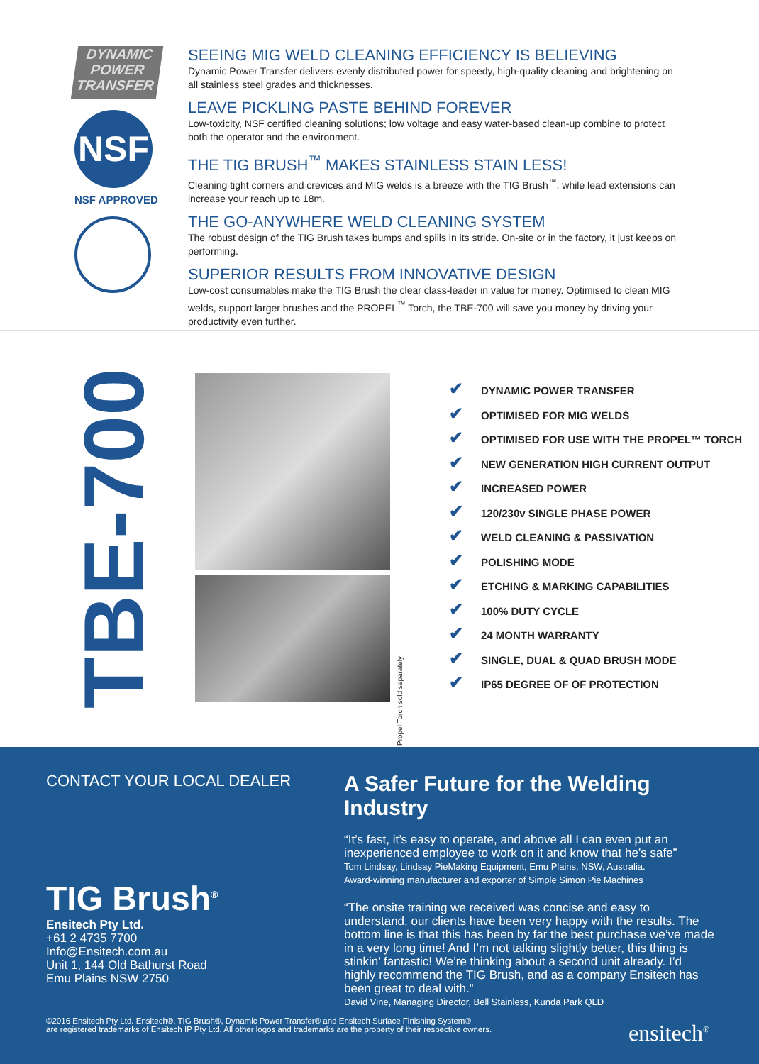DYNAMIC POWER TRANSFER
NSF
NSF APPROVED
SEEING MIG WELD CLEANING EFFICIENCY IS BELIEVING
Dynamic Power Transfer delivers evenly distributed power for speedy, high-quality cleaning and brightening on all stainless steel grades and thicknesses.
LEAVE PICKLING PASTE BEHIND FOREVER
Low-toxicity, NSF certified cleaning solutions; low voltage and easy water-based clean-up combine to protect both the operator and the environment.
THE TIG BRUSH<sup>™</sup> MAKES STAINLESS STAIN LESS!
Cleaning tight corners and crevices and MIG welds is a breeze with the TIG Brush<sup>™</sup>, while lead extensions can increase your reach up to 18m.
THE GO-ANYWHERE WELD CLEANING SYSTEM
The robust design of the TIG Brush takes bumps and spills in its stride. On-site or in the factory, it just keeps on performing.
SUPERIOR RESULTS FROM INNOVATIVE DESIGN
Low-cost consumables make the TIG Brush the clear class-leader in value for money. Optimised to clean MIG welds, support larger brushes and the PROPEL<sup>™</sup> Torch, the TBE-700 will save you money by driving your productivity even further.
TBE-700
Propel Torch sold separately
✔ DYNAMIC POWER TRANSFER
✔ OPTIMISED FOR MIG WELDS
✔ OPTIMISED FOR USE WITH THE PROPEL™ TORCH
✔ NEW GENERATION HIGH CURRENT OUTPUT
✔ INCREASED POWER
✔ 120/230v SINGLE PHASE POWER
✔ WELD CLEANING & PASSIVATION
✔ POLISHING MODE
✔ ETCHING & MARKING CAPABILITIES
✔ 100% DUTY CYCLE
✔ 24 MONTH WARRANTY
✔ SINGLE, DUAL & QUAD BRUSH MODE
✔ IP65 DEGREE OF OF PROTECTION
CONTACT YOUR LOCAL DEALER
TIG Brush<sup>®</sup>
Ensitech Pty Ltd.
+61 2 4735 7700
Info@Ensitech.com.au
Unit 1, 144 Old Bathurst Road
Emu Plains NSW 2750
A Safer Future for the Welding Industry
“It’s fast, it’s easy to operate, and above all I can even put an inexperienced employee to work on it and know that he’s safe”
Tom Lindsay, Lindsay PieMaking Equipment, Emu Plains, NSW, Australia.
Award-winning manufacturer and exporter of Simple Simon Pie Machines
“The onsite training we received was concise and easy to understand, our clients have been very happy with the results. The bottom line is that this has been by far the best purchase we’ve made in a very long time! And I’m not talking slightly better, this thing is stinkin’ fantastic! We’re thinking about a second unit already. I’d highly recommend the TIG Brush, and as a company Ensitech has been great to deal with.”
David Vine, Managing Director, Bell Stainless, Kunda Park QLD
©2016 Ensitech Pty Ltd. Ensitech®, TIG Brush®, Dynamic Power Transfer® and Ensitech Surface Finishing System®
are registered trademarks of Ensitech IP Pty Ltd. All other logos and trademarks are the property of their respective owners.
ensitech<sup>®</sup>